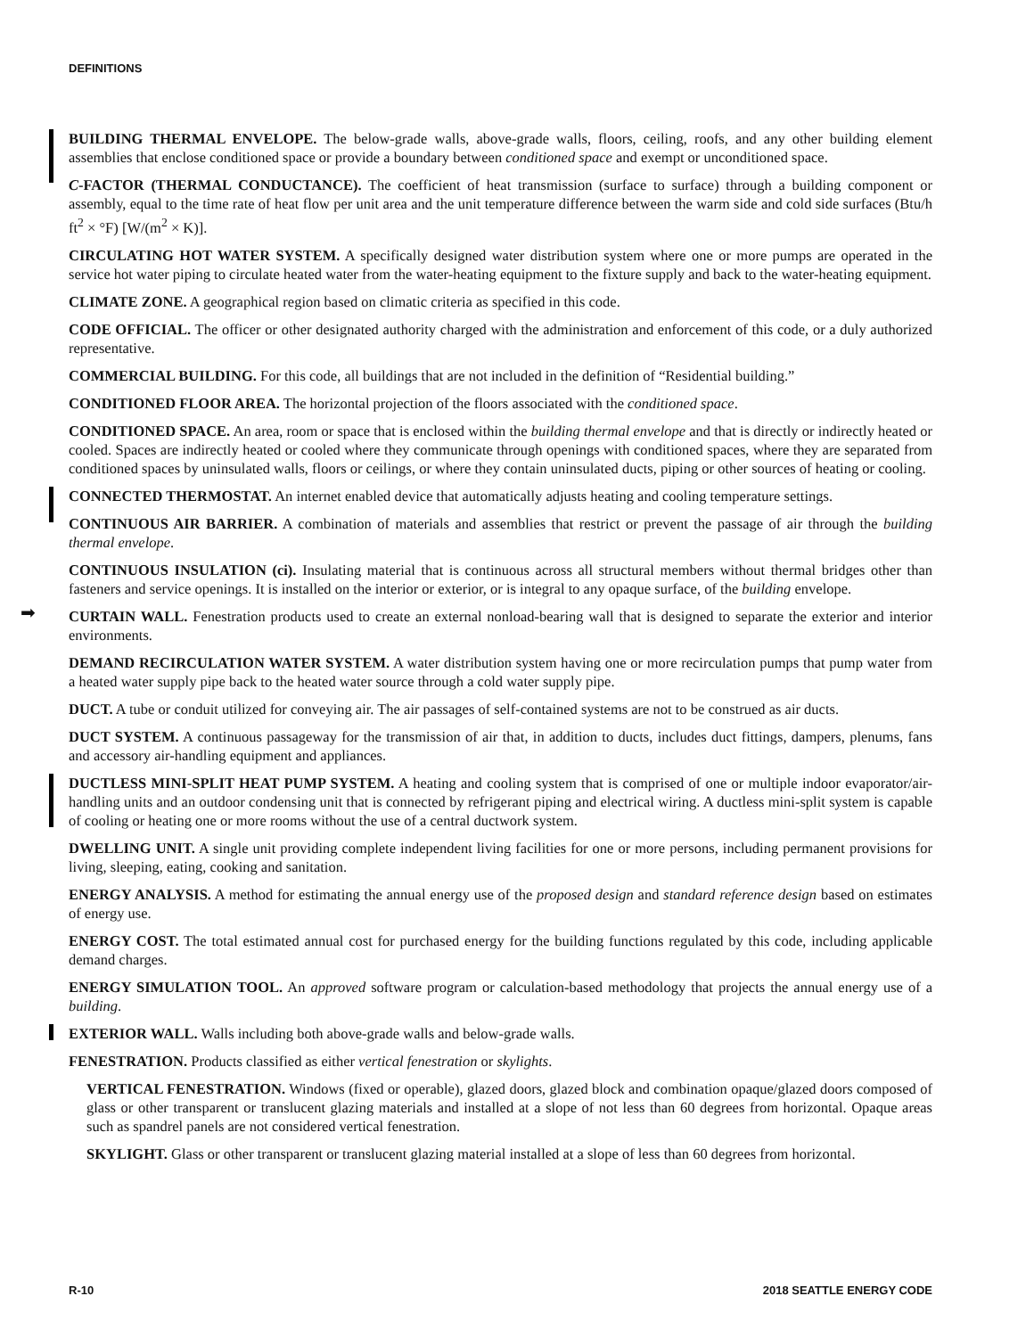DEFINITIONS
BUILDING THERMAL ENVELOPE. The below-grade walls, above-grade walls, floors, ceiling, roofs, and any other building element assemblies that enclose conditioned space or provide a boundary between conditioned space and exempt or unconditioned space.
C-FACTOR (THERMAL CONDUCTANCE). The coefficient of heat transmission (surface to surface) through a building component or assembly, equal to the time rate of heat flow per unit area and the unit temperature difference between the warm side and cold side surfaces (Btu/h ft<sup>2</sup> × °F) [W/(m<sup>2</sup> × K)].
CIRCULATING HOT WATER SYSTEM. A specifically designed water distribution system where one or more pumps are operated in the service hot water piping to circulate heated water from the water-heating equipment to the fixture supply and back to the water-heating equipment.
CLIMATE ZONE. A geographical region based on climatic criteria as specified in this code.
CODE OFFICIAL. The officer or other designated authority charged with the administration and enforcement of this code, or a duly authorized representative.
COMMERCIAL BUILDING. For this code, all buildings that are not included in the definition of “Residential building.”
CONDITIONED FLOOR AREA. The horizontal projection of the floors associated with the conditioned space.
CONDITIONED SPACE. An area, room or space that is enclosed within the building thermal envelope and that is directly or indirectly heated or cooled. Spaces are indirectly heated or cooled where they communicate through openings with conditioned spaces, where they are separated from conditioned spaces by uninsulated walls, floors or ceilings, or where they contain uninsulated ducts, piping or other sources of heating or cooling.
CONNECTED THERMOSTAT. An internet enabled device that automatically adjusts heating and cooling temperature settings.
CONTINUOUS AIR BARRIER. A combination of materials and assemblies that restrict or prevent the passage of air through the building thermal envelope.
CONTINUOUS INSULATION (ci). Insulating material that is continuous across all structural members without thermal bridges other than fasteners and service openings. It is installed on the interior or exterior, or is integral to any opaque surface, of the building envelope.
➡ CURTAIN WALL. Fenestration products used to create an external nonload-bearing wall that is designed to separate the exterior and interior environments.
DEMAND RECIRCULATION WATER SYSTEM. A water distribution system having one or more recirculation pumps that pump water from a heated water supply pipe back to the heated water source through a cold water supply pipe.
DUCT. A tube or conduit utilized for conveying air. The air passages of self-contained systems are not to be construed as air ducts.
DUCT SYSTEM. A continuous passageway for the transmission of air that, in addition to ducts, includes duct fittings, dampers, plenums, fans and accessory air-handling equipment and appliances.
DUCTLESS MINI-SPLIT HEAT PUMP SYSTEM. A heating and cooling system that is comprised of one or multiple indoor evaporator/air-handling units and an outdoor condensing unit that is connected by refrigerant piping and electrical wiring. A ductless mini-split system is capable of cooling or heating one or more rooms without the use of a central ductwork system.
DWELLING UNIT. A single unit providing complete independent living facilities for one or more persons, including permanent provisions for living, sleeping, eating, cooking and sanitation.
ENERGY ANALYSIS. A method for estimating the annual energy use of the proposed design and standard reference design based on estimates of energy use.
ENERGY COST. The total estimated annual cost for purchased energy for the building functions regulated by this code, including applicable demand charges.
ENERGY SIMULATION TOOL. An approved software program or calculation-based methodology that projects the annual energy use of a building.
EXTERIOR WALL. Walls including both above-grade walls and below-grade walls.
FENESTRATION. Products classified as either vertical fenestration or skylights.
VERTICAL FENESTRATION. Windows (fixed or operable), glazed doors, glazed block and combination opaque/glazed doors composed of glass or other transparent or translucent glazing materials and installed at a slope of not less than 60 degrees from horizontal. Opaque areas such as spandrel panels are not considered vertical fenestration.
SKYLIGHT. Glass or other transparent or translucent glazing material installed at a slope of less than 60 degrees from horizontal.
R-10 2018 SEATTLE ENERGY CODE